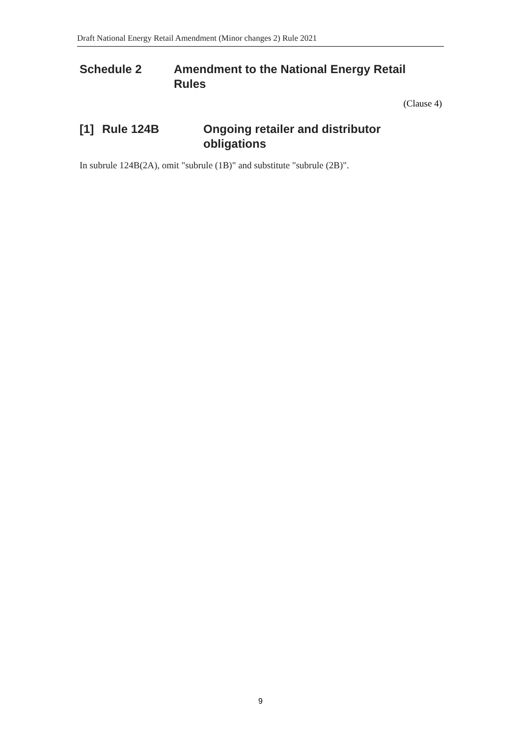Draft National Energy Retail Amendment (Minor changes 2) Rule 2021
Schedule 2 Amendment to the National Energy Retail Rules
(Clause 4)
[1] Rule 124B Ongoing retailer and distributor obligations
In subrule 124B(2A), omit "subrule (1B)" and substitute "subrule (2B)".
9